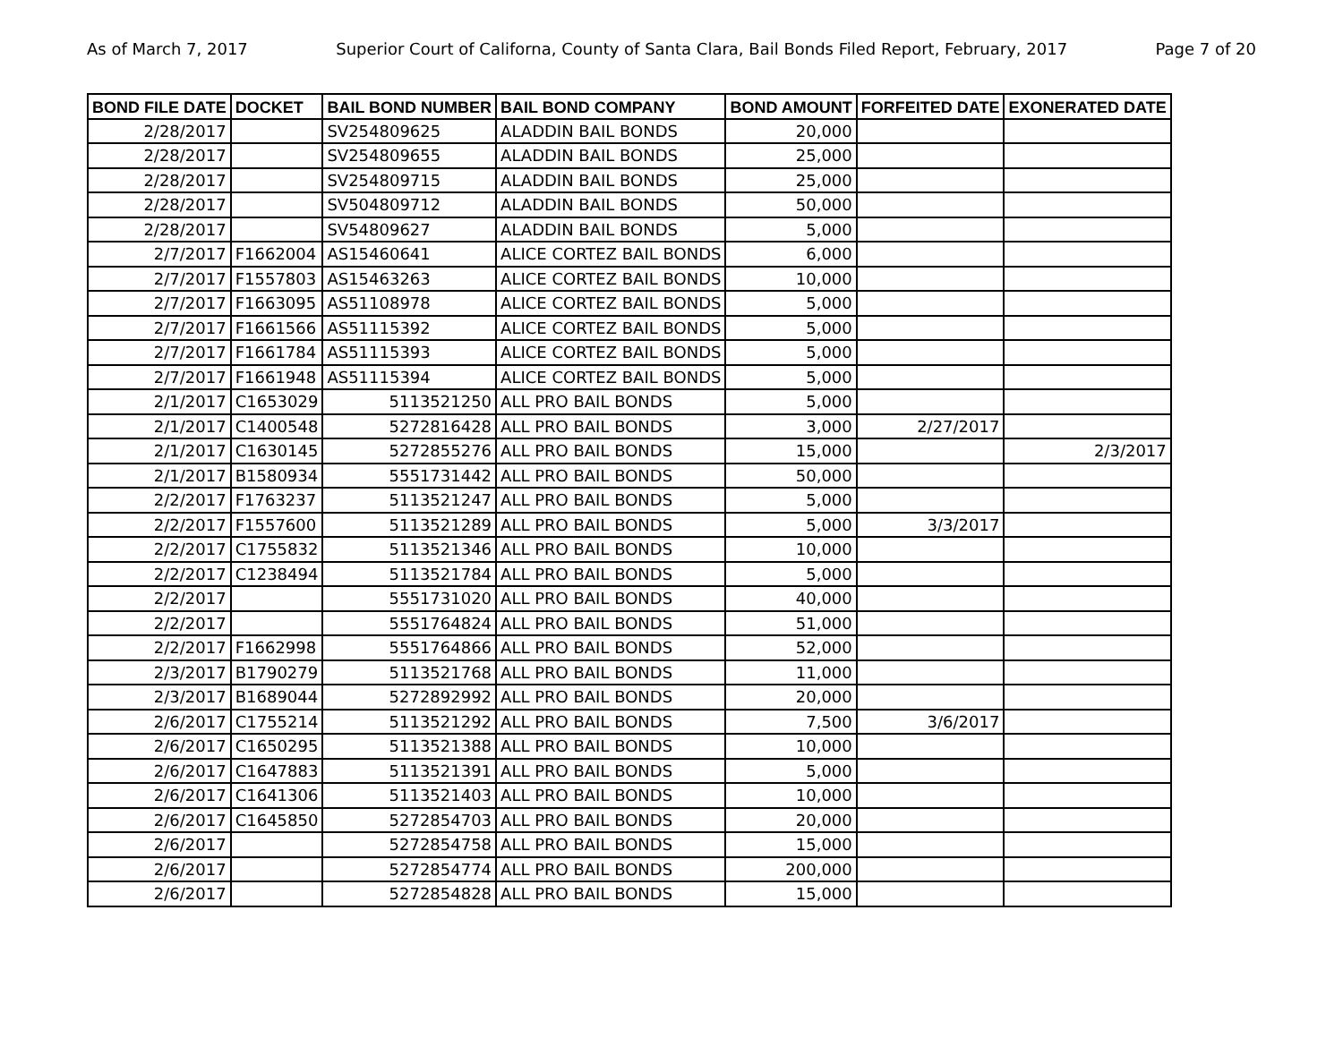As of March 7, 2017 Superior Court of Californa, County of Santa Clara, Bail Bonds Filed Report, February, 2017 Page 7 of 20
| BOND FILE DATE | DOCKET | BAIL BOND NUMBER | BAIL BOND COMPANY | BOND AMOUNT | FORFEITED DATE | EXONERATED DATE |
| --- | --- | --- | --- | --- | --- | --- |
| 2/28/2017 | | SV254809625 | ALADDIN BAIL BONDS | 20,000 | | |
| 2/28/2017 | | SV254809655 | ALADDIN BAIL BONDS | 25,000 | | |
| 2/28/2017 | | SV254809715 | ALADDIN BAIL BONDS | 25,000 | | |
| 2/28/2017 | | SV504809712 | ALADDIN BAIL BONDS | 50,000 | | |
| 2/28/2017 | | SV54809627 | ALADDIN BAIL BONDS | 5,000 | | |
| 2/7/2017 | F1662004 | AS15460641 | ALICE CORTEZ BAIL BONDS | 6,000 | | |
| 2/7/2017 | F1557803 | AS15463263 | ALICE CORTEZ BAIL BONDS | 10,000 | | |
| 2/7/2017 | F1663095 | AS51108978 | ALICE CORTEZ BAIL BONDS | 5,000 | | |
| 2/7/2017 | F1661566 | AS51115392 | ALICE CORTEZ BAIL BONDS | 5,000 | | |
| 2/7/2017 | F1661784 | AS51115393 | ALICE CORTEZ BAIL BONDS | 5,000 | | |
| 2/7/2017 | F1661948 | AS51115394 | ALICE CORTEZ BAIL BONDS | 5,000 | | |
| 2/1/2017 | C1653029 | 5113521250 | ALL PRO BAIL BONDS | 5,000 | | |
| 2/1/2017 | C1400548 | 5272816428 | ALL PRO BAIL BONDS | 3,000 | 2/27/2017 | |
| 2/1/2017 | C1630145 | 5272855276 | ALL PRO BAIL BONDS | 15,000 | | 2/3/2017 |
| 2/1/2017 | B1580934 | 5551731442 | ALL PRO BAIL BONDS | 50,000 | | |
| 2/2/2017 | F1763237 | 5113521247 | ALL PRO BAIL BONDS | 5,000 | | |
| 2/2/2017 | F1557600 | 5113521289 | ALL PRO BAIL BONDS | 5,000 | 3/3/2017 | |
| 2/2/2017 | C1755832 | 5113521346 | ALL PRO BAIL BONDS | 10,000 | | |
| 2/2/2017 | C1238494 | 5113521784 | ALL PRO BAIL BONDS | 5,000 | | |
| 2/2/2017 | | 5551731020 | ALL PRO BAIL BONDS | 40,000 | | |
| 2/2/2017 | | 5551764824 | ALL PRO BAIL BONDS | 51,000 | | |
| 2/2/2017 | F1662998 | 5551764866 | ALL PRO BAIL BONDS | 52,000 | | |
| 2/3/2017 | B1790279 | 5113521768 | ALL PRO BAIL BONDS | 11,000 | | |
| 2/3/2017 | B1689044 | 5272892992 | ALL PRO BAIL BONDS | 20,000 | | |
| 2/6/2017 | C1755214 | 5113521292 | ALL PRO BAIL BONDS | 7,500 | 3/6/2017 | |
| 2/6/2017 | C1650295 | 5113521388 | ALL PRO BAIL BONDS | 10,000 | | |
| 2/6/2017 | C1647883 | 5113521391 | ALL PRO BAIL BONDS | 5,000 | | |
| 2/6/2017 | C1641306 | 5113521403 | ALL PRO BAIL BONDS | 10,000 | | |
| 2/6/2017 | C1645850 | 5272854703 | ALL PRO BAIL BONDS | 20,000 | | |
| 2/6/2017 | | 5272854758 | ALL PRO BAIL BONDS | 15,000 | | |
| 2/6/2017 | | 5272854774 | ALL PRO BAIL BONDS | 200,000 | | |
| 2/6/2017 | | 5272854828 | ALL PRO BAIL BONDS | 15,000 | | |